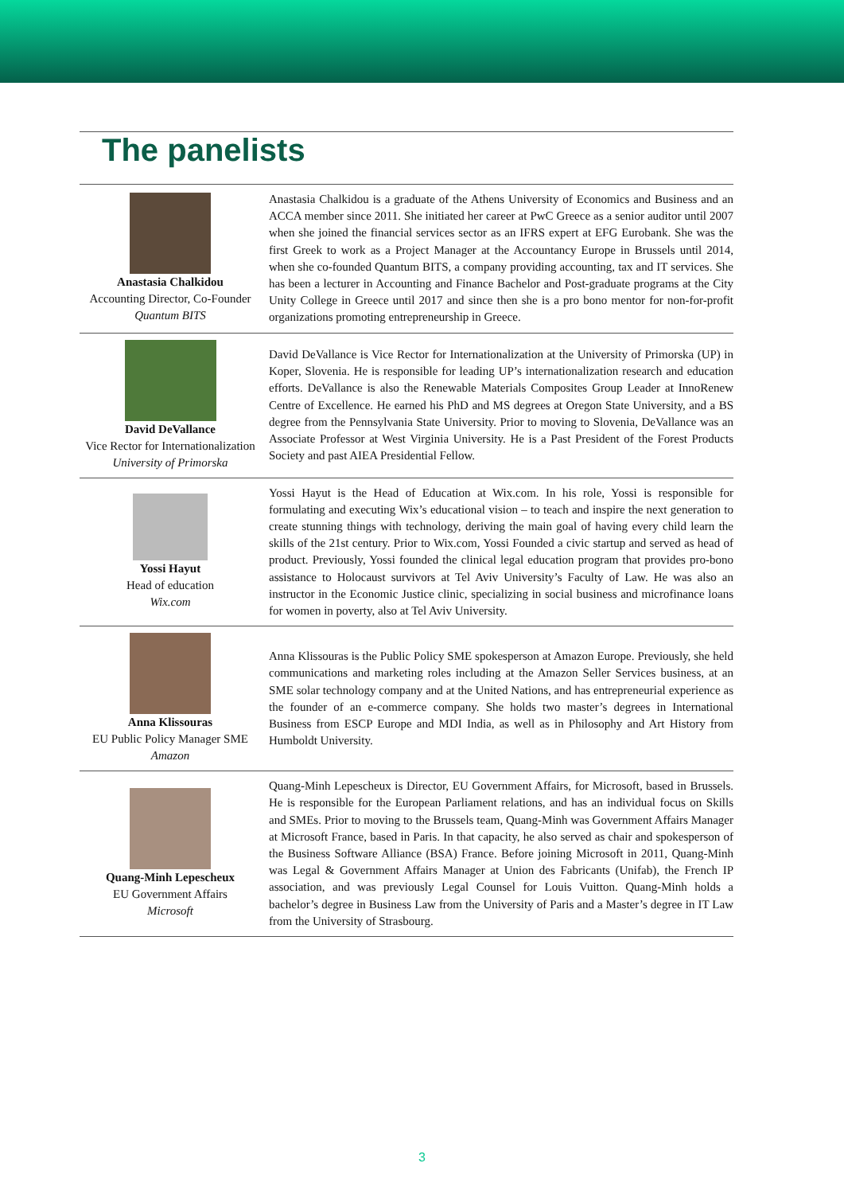The panelists
| Anastasia Chalkidou Accounting Director, Co-Founder Quantum BITS | Anastasia Chalkidou is a graduate of the Athens University of Economics and Business and an ACCA member since 2011. She initiated her career at PwC Greece as a senior auditor until 2007 when she joined the financial services sector as an IFRS expert at EFG Eurobank. She was the first Greek to work as a Project Manager at the Accountancy Europe in Brussels until 2014, when she co-founded Quantum BITS, a company providing accounting, tax and IT services. She has been a lecturer in Accounting and Finance Bachelor and Post-graduate programs at the City Unity College in Greece until 2017 and since then she is a pro bono mentor for non-for-profit organizations promoting entrepreneurship in Greece. |
| David DeVallance Vice Rector for Internationalization University of Primorska | David DeVallance is Vice Rector for Internationalization at the University of Primorska (UP) in Koper, Slovenia. He is responsible for leading UP’s internationalization research and education efforts. DeVallance is also the Renewable Materials Composites Group Leader at InnoRenew Centre of Excellence. He earned his PhD and MS degrees at Oregon State University, and a BS degree from the Pennsylvania State University. Prior to moving to Slovenia, DeVallance was an Associate Professor at West Virginia University. He is a Past President of the Forest Products Society and past AIEA Presidential Fellow. |
| Yossi Hayut Head of education Wix.com | Yossi Hayut is the Head of Education at Wix.com. In his role, Yossi is responsible for formulating and executing Wix’s educational vision – to teach and inspire the next generation to create stunning things with technology, deriving the main goal of having every child learn the skills of the 21st century. Prior to Wix.com, Yossi Founded a civic startup and served as head of product. Previously, Yossi founded the clinical legal education program that provides pro-bono assistance to Holocaust survivors at Tel Aviv University’s Faculty of Law. He was also an instructor in the Economic Justice clinic, specializing in social business and microfinance loans for women in poverty, also at Tel Aviv University. |
| Anna Klissouras EU Public Policy Manager SME Amazon | Anna Klissouras is the Public Policy SME spokesperson at Amazon Europe. Previously, she held communications and marketing roles including at the Amazon Seller Services business, at an SME solar technology company and at the United Nations, and has entrepreneurial experience as the founder of an e-commerce company. She holds two master’s degrees in International Business from ESCP Europe and MDI India, as well as in Philosophy and Art History from Humboldt University. |
| Quang-Minh Lepescheux EU Government Affairs Microsoft | Quang-Minh Lepescheux is Director, EU Government Affairs, for Microsoft, based in Brussels. He is responsible for the European Parliament relations, and has an individual focus on Skills and SMEs. Prior to moving to the Brussels team, Quang-Minh was Government Affairs Manager at Microsoft France, based in Paris. In that capacity, he also served as chair and spokesperson of the Business Software Alliance (BSA) France. Before joining Microsoft in 2011, Quang-Minh was Legal & Government Affairs Manager at Union des Fabricants (Unifab), the French IP association, and was previously Legal Counsel for Louis Vuitton. Quang-Minh holds a bachelor’s degree in Business Law from the University of Paris and a Master’s degree in IT Law from the University of Strasbourg. |
3